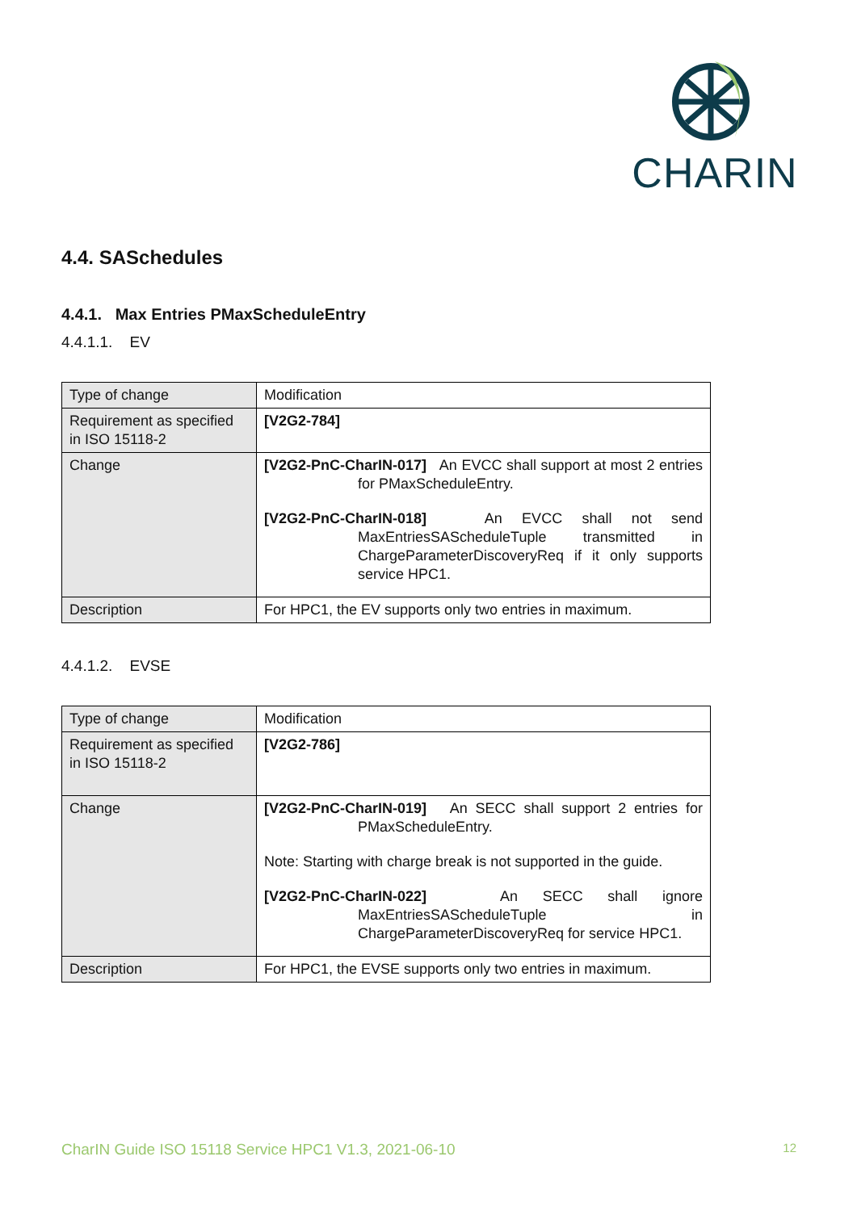CHARIN
4.4. SASchedules
4.4.1. Max Entries PMaxScheduleEntry
4.4.1.1. EV
| Type of change | Modification |
| Requirement as specified in ISO 15118-2 | [V2G2-784] |
| Change | [V2G2-PnC-CharIN-017] An EVCC shall support at most 2 entries for PMaxScheduleEntry. [V2G2-PnC-CharIN-018] An EVCC shall not send MaxEntriesSAScheduleTuple transmitted in ChargeParameterDiscoveryReq if it only supports service HPC1. |
| Description | For HPC1, the EV supports only two entries in maximum. |
4.4.1.2. EVSE
| Type of change | Modification |
| Requirement as specified in ISO 15118-2 | [V2G2-786] |
| Change | [V2G2-PnC-CharIN-019] An SECC shall support 2 entries for PMaxScheduleEntry. Note: Starting with charge break is not supported in the guide. [V2G2-PnC-CharIN-022] An SECC shall ignore MaxEntriesSAScheduleTuple in ChargeParameterDiscoveryReq for service HPC1. |
| Description | For HPC1, the EVSE supports only two entries in maximum. |
CharIN Guide ISO 15118 Service HPC1 V1.3, 2021-06-10 12